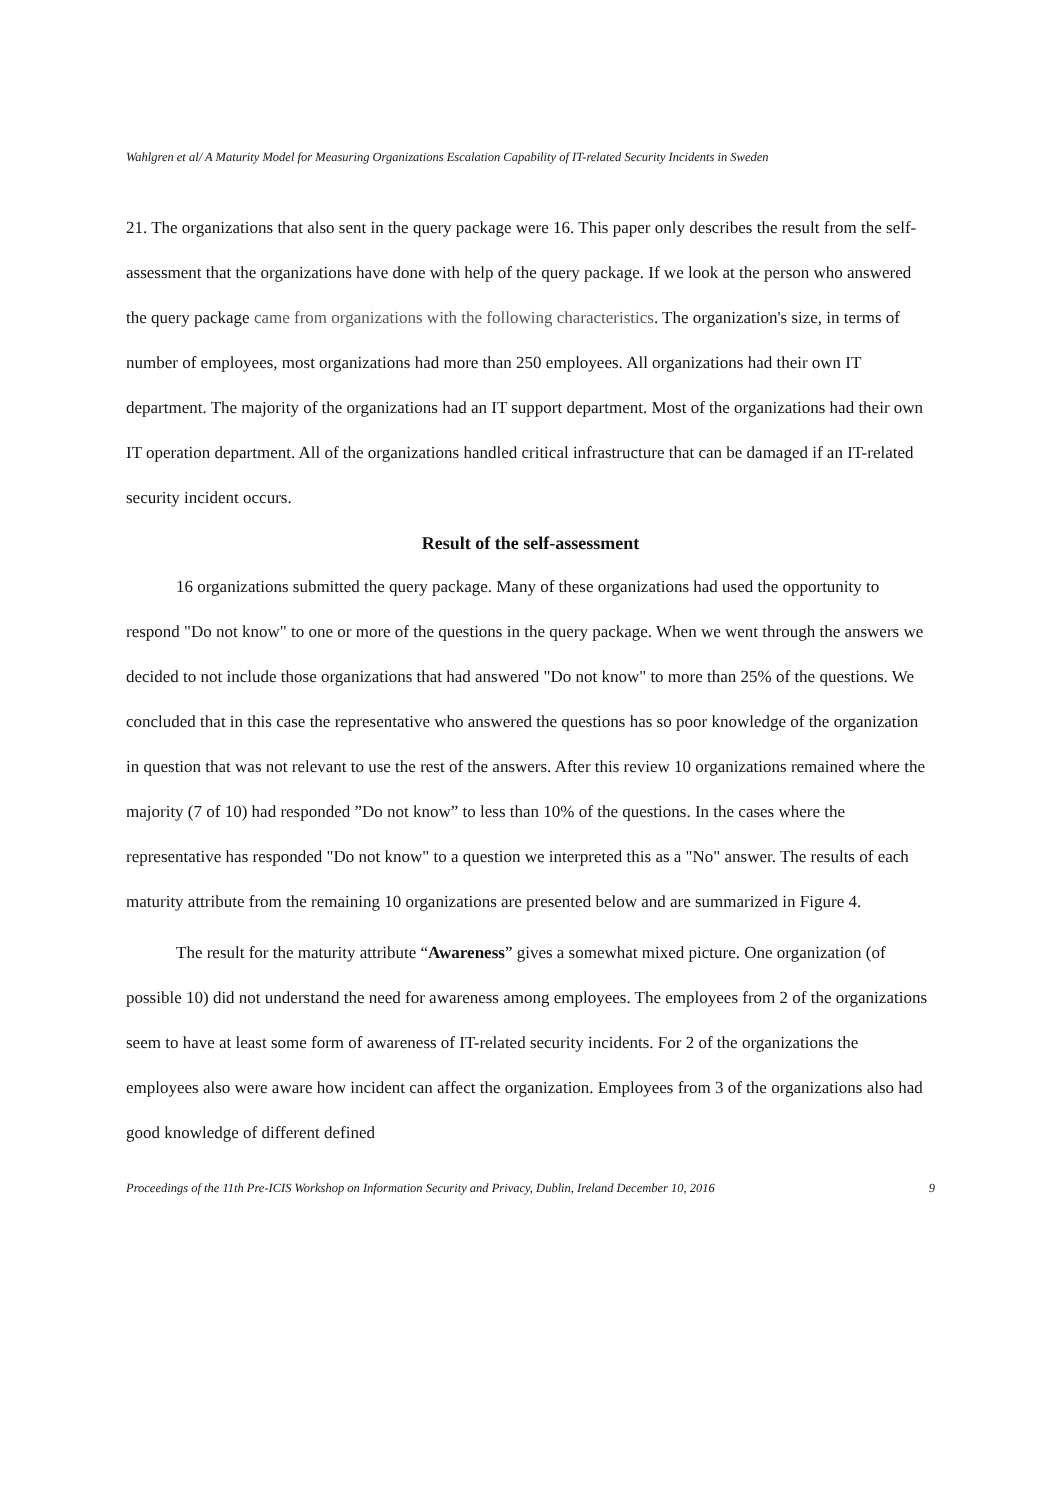Wahlgren et al/ A Maturity Model for Measuring Organizations Escalation Capability of IT-related Security Incidents in Sweden
21. The organizations that also sent in the query package were 16. This paper only describes the result from the self-assessment that the organizations have done with help of the query package. If we look at the person who answered the query package came from organizations with the following characteristics. The organization's size, in terms of number of employees, most organizations had more than 250 employees. All organizations had their own IT department. The majority of the organizations had an IT support department. Most of the organizations had their own IT operation department. All of the organizations handled critical infrastructure that can be damaged if an IT-related security incident occurs.
Result of the self-assessment
16 organizations submitted the query package. Many of these organizations had used the opportunity to respond "Do not know" to one or more of the questions in the query package. When we went through the answers we decided to not include those organizations that had answered "Do not know" to more than 25% of the questions. We concluded that in this case the representative who answered the questions has so poor knowledge of the organization in question that was not relevant to use the rest of the answers. After this review 10 organizations remained where the majority (7 of 10) had responded ”Do not know” to less than 10% of the questions. In the cases where the representative has responded "Do not know" to a question we interpreted this as a "No" answer. The results of each maturity attribute from the remaining 10 organizations are presented below and are summarized in Figure 4.
The result for the maturity attribute “Awareness” gives a somewhat mixed picture. One organization (of possible 10) did not understand the need for awareness among employees. The employees from 2 of the organizations seem to have at least some form of awareness of IT-related security incidents. For 2 of the organizations the employees also were aware how incident can affect the organization. Employees from 3 of the organizations also had good knowledge of different defined
Proceedings of the 11th Pre-ICIS Workshop on Information Security and Privacy, Dublin, Ireland December 10, 2016 9